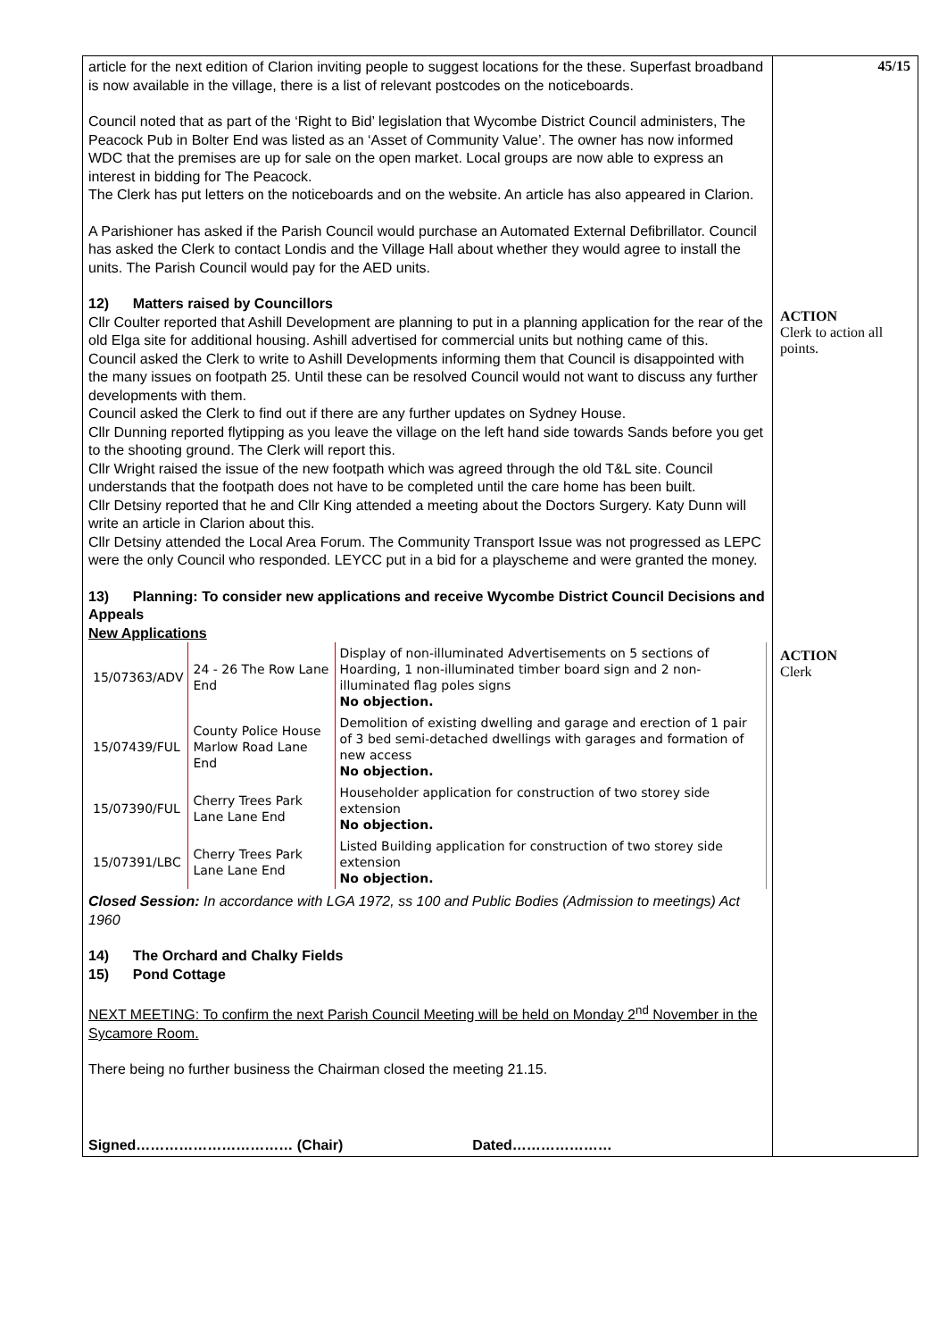| article for the next edition of Clarion inviting people to suggest locations for the these. Superfast broadband is now available in the village, there is a list of relevant postcodes on the noticeboards. Council noted that as part of the ‘Right to Bid’ legislation that Wycombe District Council administers, The Peacock Pub in Bolter End was listed as an ‘Asset of Community Value’. The owner has now informed WDC that the premises are up for sale on the open market. Local groups are now able to express an interest in bidding for The Peacock. The Clerk has put letters on the noticeboards and on the website. An article has also appeared in Clarion. A Parishioner has asked if the Parish Council would purchase an Automated External Defibrillator. Council has asked the Clerk to contact Londis and the Village Hall about whether they would agree to install the units. The Parish Council would pay for the AED units. 12) Matters raised by Councillors Cllr Coulter reported that Ashill Development are planning to put in a planning application for the rear of the old Elga site for additional housing. Ashill advertised for commercial units but nothing came of this. Council asked the Clerk to write to Ashill Developments informing them that Council is disappointed with the many issues on footpath 25. Until these can be resolved Council would not want to discuss any further developments with them. Council asked the Clerk to find out if there are any further updates on Sydney House. Cllr Dunning reported flytipping as you leave the village on the left hand side towards Sands before you get to the shooting ground. The Clerk will report this. Cllr Wright raised the issue of the new footpath which was agreed through the old T&L site. Council understands that the footpath does not have to be completed until the care home has been built. Cllr Detsiny reported that he and Cllr King attended a meeting about the Doctors Surgery. Katy Dunn will write an article in Clarion about this. Cllr Detsiny attended the Local Area Forum. The Community Transport Issue was not progressed as LEPC were the only Council who responded. LEYCC put in a bid for a playscheme and were granted the money. 13) Planning: To consider new applications and receive Wycombe District Council Decisions and Appeals New Applications / 15/07363/ADV / 24 - 26 The Row Lane End / Display of non-illuminated Advertisements on 5 sections of Hoarding, 1 non-illuminated timber board sign and 2 non-illuminated flag poles signs No objection. / / 15/07439/FUL / County Police House Marlow Road Lane End / Demolition of existing dwelling and garage and erection of 1 pair of 3 bed semi-detached dwellings with garages and formation of new access No objection. / / 15/07390/FUL / Cherry Trees Park Lane Lane End / Householder application for construction of two storey side extension No objection. / / 15/07391/LBC / Cherry Trees Park Lane Lane End / Listed Building application for construction of two storey side extension No objection. / Closed Session: In accordance with LGA 1972, ss 100 and Public Bodies (Admission to meetings) Act 1960 14) The Orchard and Chalky Fields 15) Pond Cottage NEXT MEETING: To confirm the next Parish Council Meeting will be held on Monday 2<sup>nd</sup> November in the Sycamore Room. There being no further business the Chairman closed the meeting 21.15. Signed…………………………… (Chair) Dated………………… | 45/15 ACTION Clerk to action all points. ACTION Clerk |